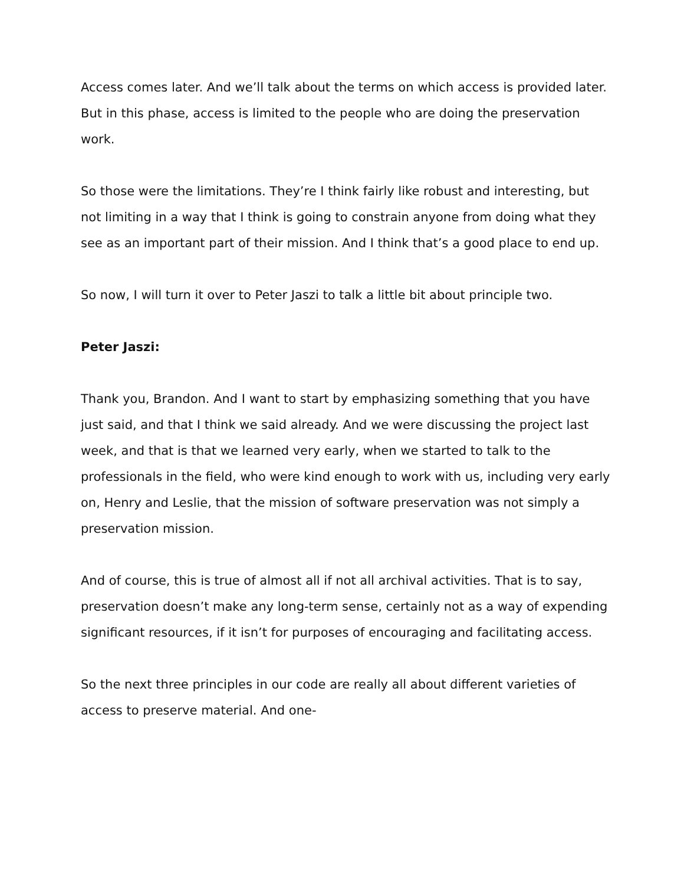Access comes later. And we’ll talk about the terms on which access is provided later. But in this phase, access is limited to the people who are doing the preservation work.
So those were the limitations. They’re I think fairly like robust and interesting, but not limiting in a way that I think is going to constrain anyone from doing what they see as an important part of their mission. And I think that’s a good place to end up.
So now, I will turn it over to Peter Jaszi to talk a little bit about principle two.
Peter Jaszi:
Thank you, Brandon. And I want to start by emphasizing something that you have just said, and that I think we said already. And we were discussing the project last week, and that is that we learned very early, when we started to talk to the professionals in the field, who were kind enough to work with us, including very early on, Henry and Leslie, that the mission of software preservation was not simply a preservation mission.
And of course, this is true of almost all if not all archival activities. That is to say, preservation doesn’t make any long-term sense, certainly not as a way of expending significant resources, if it isn’t for purposes of encouraging and facilitating access.
So the next three principles in our code are really all about different varieties of access to preserve material. And one-